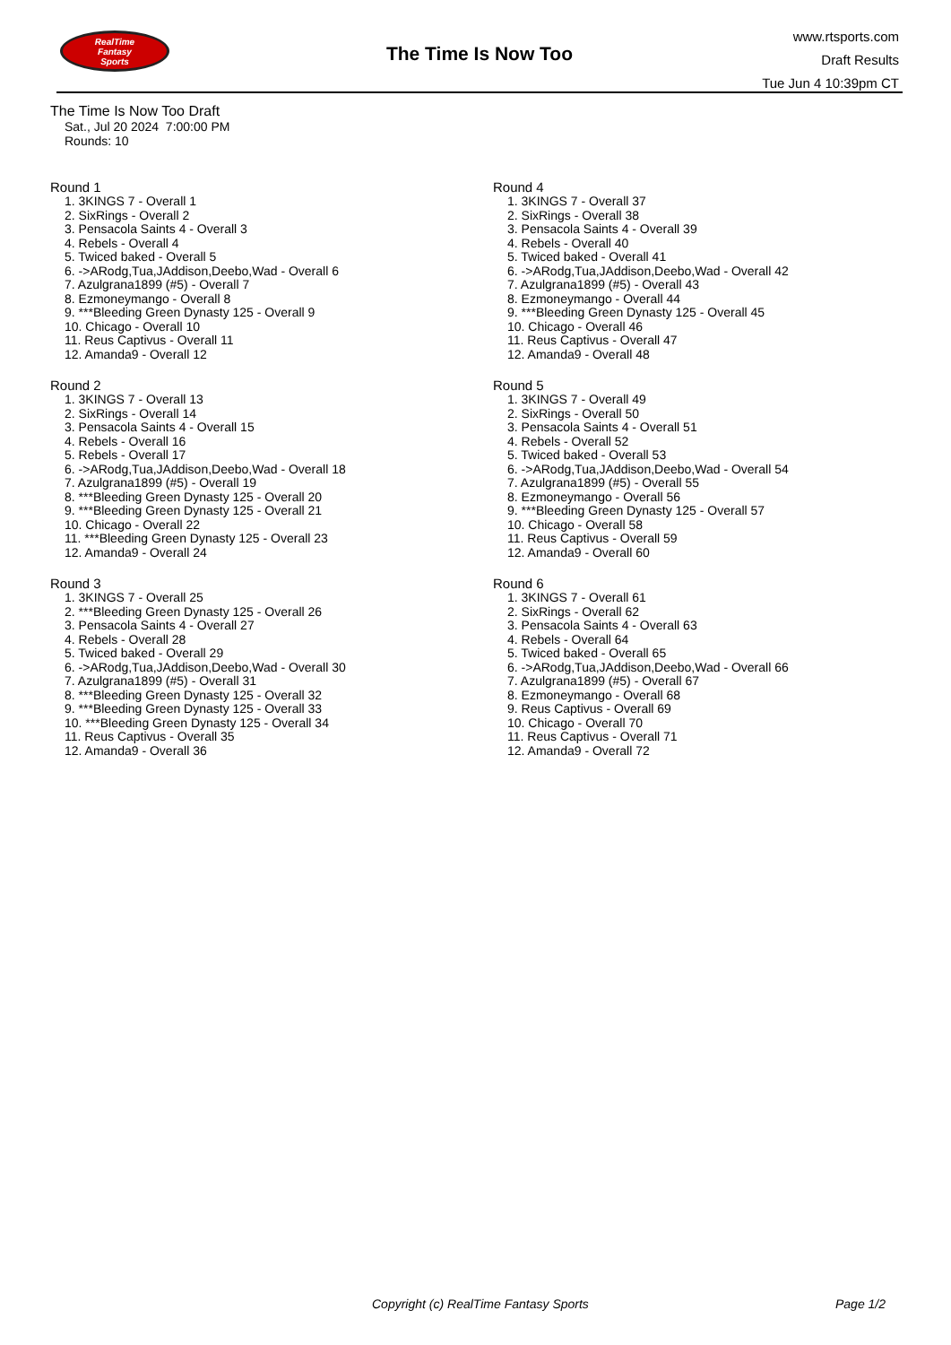RealTime
Fantasy
Sports
The Time Is Now Too
www.rtsports.com
Draft Results
Tue Jun 4 10:39pm CT
The Time Is Now Too Draft
Sat., Jul 20 2024 7:00:00 PM
Rounds: 10
Round 1
1. 3KINGS 7 - Overall 1
2. SixRings - Overall 2
3. Pensacola Saints 4 - Overall 3
4. Rebels - Overall 4
5. Twiced baked - Overall 5
6. ->ARodg,Tua,JAddison,Deebo,Wad - Overall 6
7. Azulgrana1899 (#5) - Overall 7
8. Ezmoneymango - Overall 8
9. ***Bleeding Green Dynasty 125 - Overall 9
10. Chicago - Overall 10
11. Reus Captivus - Overall 11
12. Amanda9 - Overall 12
Round 2
1. 3KINGS 7 - Overall 13
2. SixRings - Overall 14
3. Pensacola Saints 4 - Overall 15
4. Rebels - Overall 16
5. Rebels - Overall 17
6. ->ARodg,Tua,JAddison,Deebo,Wad - Overall 18
7. Azulgrana1899 (#5) - Overall 19
8. ***Bleeding Green Dynasty 125 - Overall 20
9. ***Bleeding Green Dynasty 125 - Overall 21
10. Chicago - Overall 22
11. ***Bleeding Green Dynasty 125 - Overall 23
12. Amanda9 - Overall 24
Round 3
1. 3KINGS 7 - Overall 25
2. ***Bleeding Green Dynasty 125 - Overall 26
3. Pensacola Saints 4 - Overall 27
4. Rebels - Overall 28
5. Twiced baked - Overall 29
6. ->ARodg,Tua,JAddison,Deebo,Wad - Overall 30
7. Azulgrana1899 (#5) - Overall 31
8. ***Bleeding Green Dynasty 125 - Overall 32
9. ***Bleeding Green Dynasty 125 - Overall 33
10. ***Bleeding Green Dynasty 125 - Overall 34
11. Reus Captivus - Overall 35
12. Amanda9 - Overall 36
Round 4
1. 3KINGS 7 - Overall 37
2. SixRings - Overall 38
3. Pensacola Saints 4 - Overall 39
4. Rebels - Overall 40
5. Twiced baked - Overall 41
6. ->ARodg,Tua,JAddison,Deebo,Wad - Overall 42
7. Azulgrana1899 (#5) - Overall 43
8. Ezmoneymango - Overall 44
9. ***Bleeding Green Dynasty 125 - Overall 45
10. Chicago - Overall 46
11. Reus Captivus - Overall 47
12. Amanda9 - Overall 48
Round 5
1. 3KINGS 7 - Overall 49
2. SixRings - Overall 50
3. Pensacola Saints 4 - Overall 51
4. Rebels - Overall 52
5. Twiced baked - Overall 53
6. ->ARodg,Tua,JAddison,Deebo,Wad - Overall 54
7. Azulgrana1899 (#5) - Overall 55
8. Ezmoneymango - Overall 56
9. ***Bleeding Green Dynasty 125 - Overall 57
10. Chicago - Overall 58
11. Reus Captivus - Overall 59
12. Amanda9 - Overall 60
Round 6
1. 3KINGS 7 - Overall 61
2. SixRings - Overall 62
3. Pensacola Saints 4 - Overall 63
4. Rebels - Overall 64
5. Twiced baked - Overall 65
6. ->ARodg,Tua,JAddison,Deebo,Wad - Overall 66
7. Azulgrana1899 (#5) - Overall 67
8. Ezmoneymango - Overall 68
9. Reus Captivus - Overall 69
10. Chicago - Overall 70
11. Reus Captivus - Overall 71
12. Amanda9 - Overall 72
Copyright (c) RealTime Fantasy Sports Page 1/2